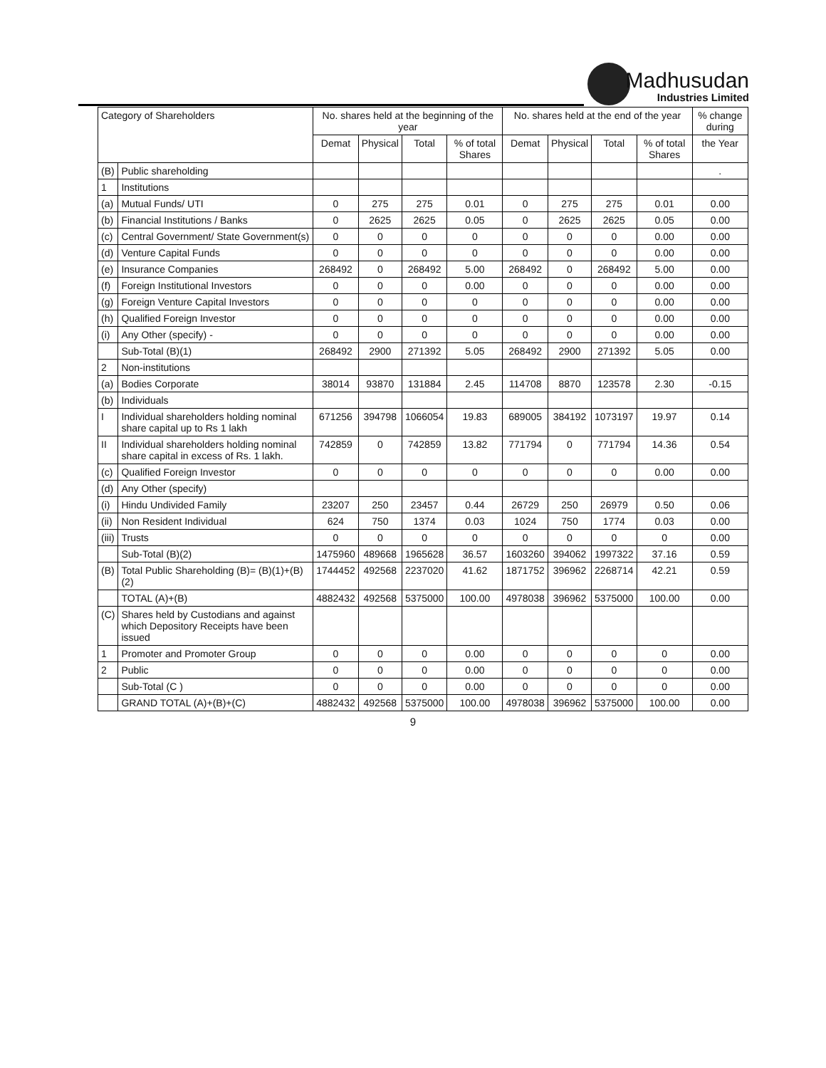Madhusudan
Industries Limited
| Category of Shareholders | | No. shares held at the beginning of the year | | | | No. shares held at the end of the year | | | | % change during |
| --- | --- | --- | --- | --- | --- | --- | --- | --- | --- | --- |
| | | Demat | Physical | Total | % of total Shares | Demat | Physical | Total | % of total Shares | the Year |
| (B) | Public shareholding | | | | | | | | | . |
| 1 | Institutions | | | | | | | | | |
| (a) | Mutual Funds/ UTI | 0 | 275 | 275 | 0.01 | 0 | 275 | 275 | 0.01 | 0.00 |
| (b) | Financial Institutions / Banks | 0 | 2625 | 2625 | 0.05 | 0 | 2625 | 2625 | 0.05 | 0.00 |
| (c) | Central Government/ State Government(s) | 0 | 0 | 0 | 0 | 0 | 0 | 0 | 0.00 | 0.00 |
| (d) | Venture Capital Funds | 0 | 0 | 0 | 0 | 0 | 0 | 0 | 0.00 | 0.00 |
| (e) | Insurance Companies | 268492 | 0 | 268492 | 5.00 | 268492 | 0 | 268492 | 5.00 | 0.00 |
| (f) | Foreign Institutional Investors | 0 | 0 | 0 | 0.00 | 0 | 0 | 0 | 0.00 | 0.00 |
| (g) | Foreign Venture Capital Investors | 0 | 0 | 0 | 0 | 0 | 0 | 0 | 0.00 | 0.00 |
| (h) | Qualified Foreign Investor | 0 | 0 | 0 | 0 | 0 | 0 | 0 | 0.00 | 0.00 |
| (i) | Any Other (specify) - | 0 | 0 | 0 | 0 | 0 | 0 | 0 | 0.00 | 0.00 |
| | Sub-Total (B)(1) | 268492 | 2900 | 271392 | 5.05 | 268492 | 2900 | 271392 | 5.05 | 0.00 |
| 2 | Non-institutions | | | | | | | | | |
| (a) | Bodies Corporate | 38014 | 93870 | 131884 | 2.45 | 114708 | 8870 | 123578 | 2.30 | -0.15 |
| (b) | Individuals | | | | | | | | | |
| I | Individual shareholders holding nominal share capital up to Rs 1 lakh | 671256 | 394798 | 1066054 | 19.83 | 689005 | 384192 | 1073197 | 19.97 | 0.14 |
| II | Individual shareholders holding nominal share capital in excess of Rs. 1 lakh. | 742859 | 0 | 742859 | 13.82 | 771794 | 0 | 771794 | 14.36 | 0.54 |
| (c) | Qualified Foreign Investor | 0 | 0 | 0 | 0 | 0 | 0 | 0 | 0.00 | 0.00 |
| (d) | Any Other (specify) | | | | | | | | | |
| (i) | Hindu Undivided Family | 23207 | 250 | 23457 | 0.44 | 26729 | 250 | 26979 | 0.50 | 0.06 |
| (ii) | Non Resident Individual | 624 | 750 | 1374 | 0.03 | 1024 | 750 | 1774 | 0.03 | 0.00 |
| (iii) | Trusts | 0 | 0 | 0 | 0 | 0 | 0 | 0 | 0 | 0.00 |
| | Sub-Total (B)(2) | 1475960 | 489668 | 1965628 | 36.57 | 1603260 | 394062 | 1997322 | 37.16 | 0.59 |
| (B) | Total Public Shareholding (B)= (B)(1)+(B)(2) | 1744452 | 492568 | 2237020 | 41.62 | 1871752 | 396962 | 2268714 | 42.21 | 0.59 |
| | TOTAL (A)+(B) | 4882432 | 492568 | 5375000 | 100.00 | 4978038 | 396962 | 5375000 | 100.00 | 0.00 |
| (C) | Shares held by Custodians and against which Depository Receipts have been issued | | | | | | | | | |
| 1 | Promoter and Promoter Group | 0 | 0 | 0 | 0.00 | 0 | 0 | 0 | 0 | 0.00 |
| 2 | Public | 0 | 0 | 0 | 0.00 | 0 | 0 | 0 | 0 | 0.00 |
| | Sub-Total (C ) | 0 | 0 | 0 | 0.00 | 0 | 0 | 0 | 0 | 0.00 |
| | GRAND TOTAL (A)+(B)+(C) | 4882432 | 492568 | 5375000 | 100.00 | 4978038 | 396962 | 5375000 | 100.00 | 0.00 |
9